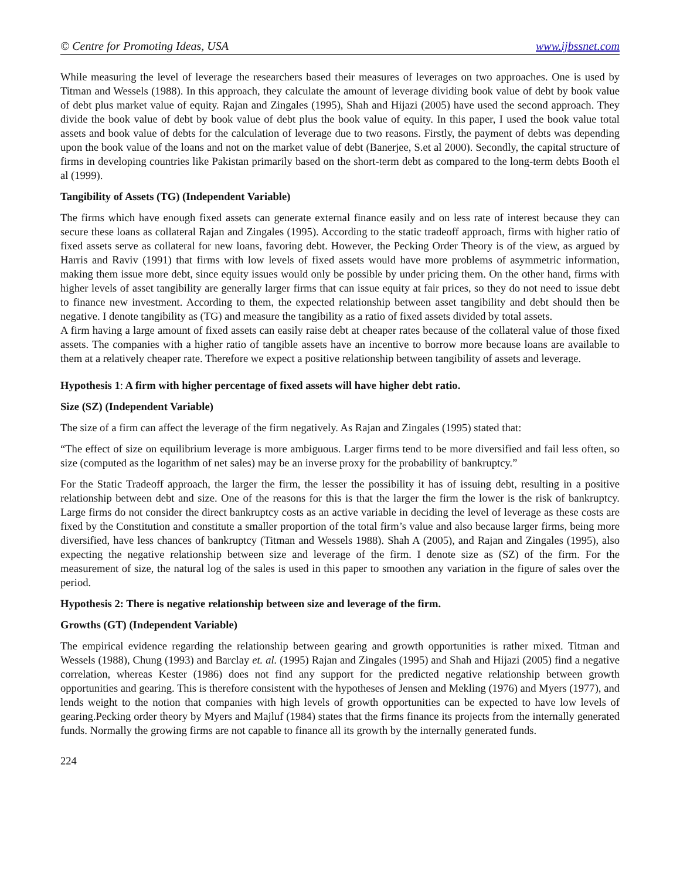© Centre for Promoting Ideas, USA www.ijbssnet.com
While measuring the level of leverage the researchers based their measures of leverages on two approaches. One is used by Titman and Wessels (1988). In this approach, they calculate the amount of leverage dividing book value of debt by book value of debt plus market value of equity. Rajan and Zingales (1995), Shah and Hijazi (2005) have used the second approach. They divide the book value of debt by book value of debt plus the book value of equity. In this paper, I used the book value total assets and book value of debts for the calculation of leverage due to two reasons. Firstly, the payment of debts was depending upon the book value of the loans and not on the market value of debt (Banerjee, S.et al 2000). Secondly, the capital structure of firms in developing countries like Pakistan primarily based on the short-term debt as compared to the long-term debts Booth el al (1999).
Tangibility of Assets (TG) (Independent Variable)
The firms which have enough fixed assets can generate external finance easily and on less rate of interest because they can secure these loans as collateral Rajan and Zingales (1995). According to the static tradeoff approach, firms with higher ratio of fixed assets serve as collateral for new loans, favoring debt. However, the Pecking Order Theory is of the view, as argued by Harris and Raviv (1991) that firms with low levels of fixed assets would have more problems of asymmetric information, making them issue more debt, since equity issues would only be possible by under pricing them. On the other hand, firms with higher levels of asset tangibility are generally larger firms that can issue equity at fair prices, so they do not need to issue debt to finance new investment. According to them, the expected relationship between asset tangibility and debt should then be negative. I denote tangibility as (TG) and measure the tangibility as a ratio of fixed assets divided by total assets.
A firm having a large amount of fixed assets can easily raise debt at cheaper rates because of the collateral value of those fixed assets. The companies with a higher ratio of tangible assets have an incentive to borrow more because loans are available to them at a relatively cheaper rate. Therefore we expect a positive relationship between tangibility of assets and leverage.
Hypothesis 1: A firm with higher percentage of fixed assets will have higher debt ratio.
Size (SZ) (Independent Variable)
The size of a firm can affect the leverage of the firm negatively. As Rajan and Zingales (1995) stated that:
“The effect of size on equilibrium leverage is more ambiguous. Larger firms tend to be more diversified and fail less often, so size (computed as the logarithm of net sales) may be an inverse proxy for the probability of bankruptcy.”
For the Static Tradeoff approach, the larger the firm, the lesser the possibility it has of issuing debt, resulting in a positive relationship between debt and size. One of the reasons for this is that the larger the firm the lower is the risk of bankruptcy. Large firms do not consider the direct bankruptcy costs as an active variable in deciding the level of leverage as these costs are fixed by the Constitution and constitute a smaller proportion of the total firm’s value and also because larger firms, being more diversified, have less chances of bankruptcy (Titman and Wessels 1988). Shah A (2005), and Rajan and Zingales (1995), also expecting the negative relationship between size and leverage of the firm. I denote size as (SZ) of the firm. For the measurement of size, the natural log of the sales is used in this paper to smoothen any variation in the figure of sales over the period.
Hypothesis 2: There is negative relationship between size and leverage of the firm.
Growths (GT) (Independent Variable)
The empirical evidence regarding the relationship between gearing and growth opportunities is rather mixed. Titman and Wessels (1988), Chung (1993) and Barclay et. al. (1995) Rajan and Zingales (1995) and Shah and Hijazi (2005) find a negative correlation, whereas Kester (1986) does not find any support for the predicted negative relationship between growth opportunities and gearing. This is therefore consistent with the hypotheses of Jensen and Mekling (1976) and Myers (1977), and lends weight to the notion that companies with high levels of growth opportunities can be expected to have low levels of gearing.Pecking order theory by Myers and Majluf (1984) states that the firms finance its projects from the internally generated funds. Normally the growing firms are not capable to finance all its growth by the internally generated funds.
224